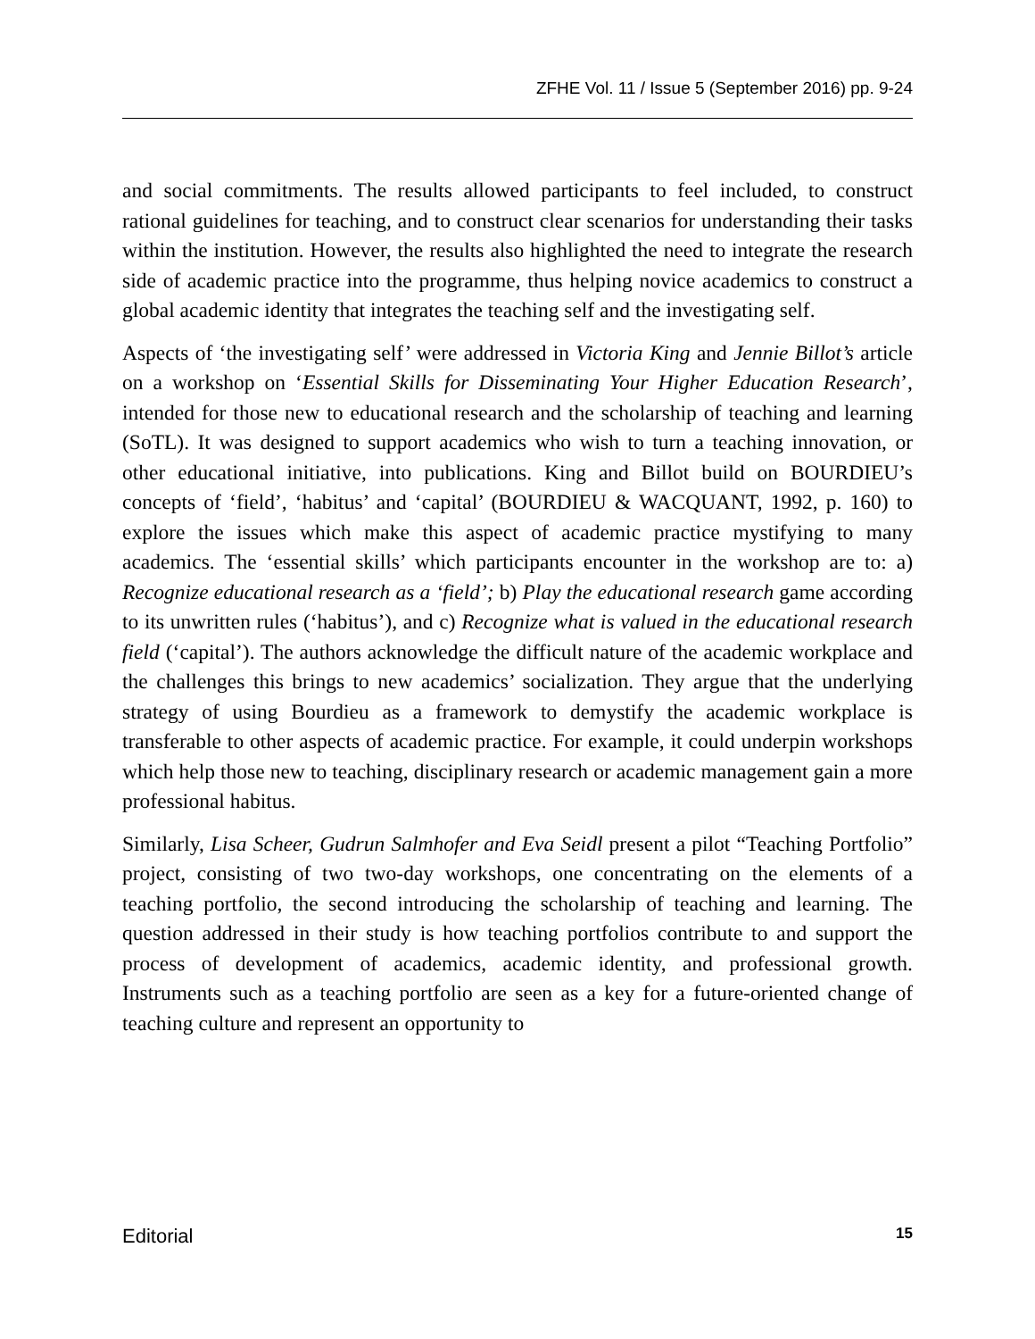ZFHE Vol. 11 / Issue 5 (September 2016) pp. 9-24
and social commitments. The results allowed participants to feel included, to construct rational guidelines for teaching, and to construct clear scenarios for understanding their tasks within the institution. However, the results also highlighted the need to integrate the research side of academic practice into the programme, thus helping novice academics to construct a global academic identity that integrates the teaching self and the investigating self.
Aspects of ‘the investigating self’ were addressed in Victoria King and Jennie Billot’s article on a workshop on ‘Essential Skills for Disseminating Your Higher Education Research’, intended for those new to educational research and the scholarship of teaching and learning (SoTL). It was designed to support academics who wish to turn a teaching innovation, or other educational initiative, into publications. King and Billot build on BOURDIEU’s concepts of ‘field’, ‘habitus’ and ‘capital’ (BOURDIEU & WACQUANT, 1992, p. 160) to explore the issues which make this aspect of academic practice mystifying to many academics. The ‘essential skills’ which participants encounter in the workshop are to: a) Recognize educational research as a ‘field’; b) Play the educational research game according to its unwritten rules (‘habitus’), and c) Recognize what is valued in the educational research field (‘capital’). The authors acknowledge the difficult nature of the academic workplace and the challenges this brings to new academics’ socialization. They argue that the underlying strategy of using Bourdieu as a framework to demystify the academic workplace is transferable to other aspects of academic practice. For example, it could underpin workshops which help those new to teaching, disciplinary research or academic management gain a more professional habitus.
Similarly, Lisa Scheer, Gudrun Salmhofer and Eva Seidl present a pilot “Teaching Portfolio” project, consisting of two two-day workshops, one concentrating on the elements of a teaching portfolio, the second introducing the scholarship of teaching and learning. The question addressed in their study is how teaching portfolios contribute to and support the process of development of academics, academic identity, and professional growth. Instruments such as a teaching portfolio are seen as a key for a future-oriented change of teaching culture and represent an opportunity to
Editorial 15